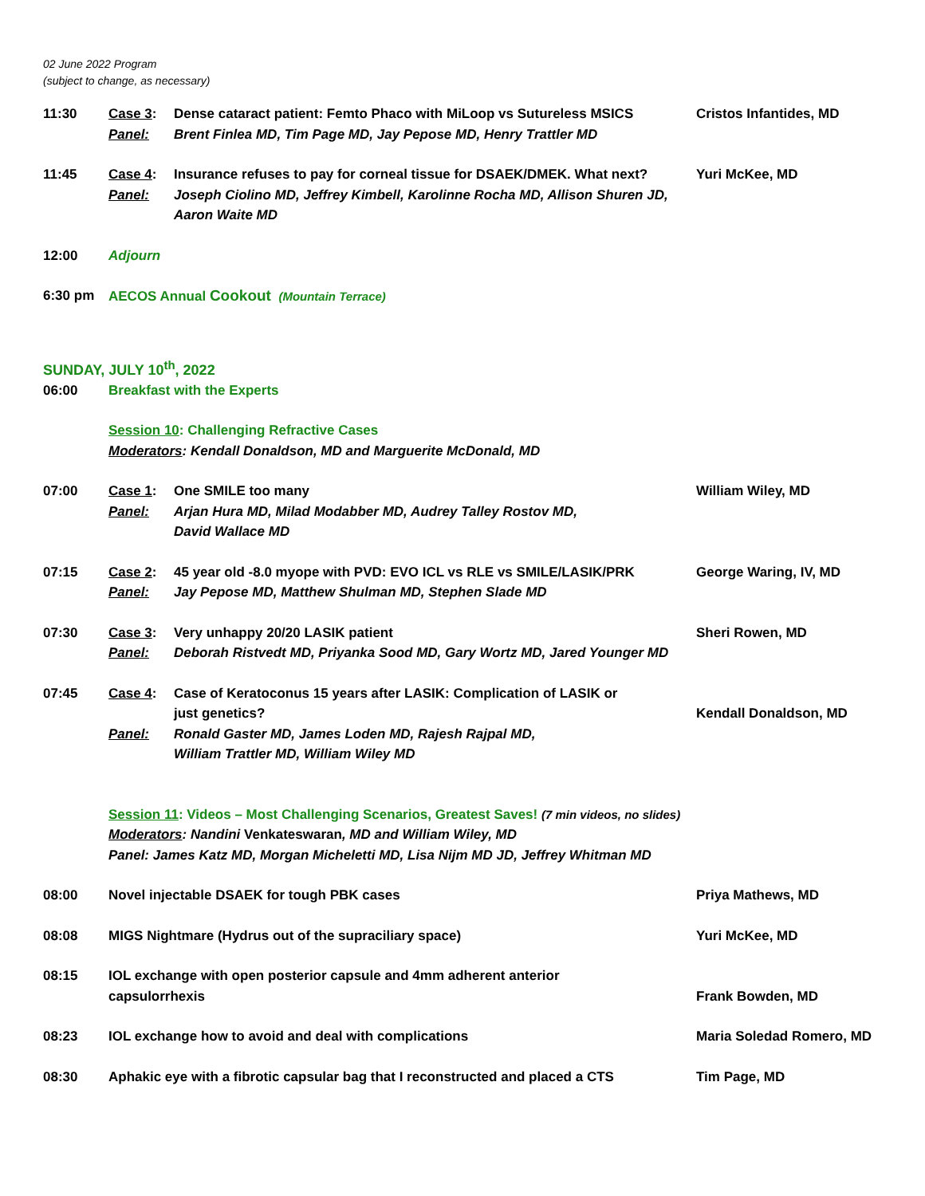02 June 2022 Program
(subject to change, as necessary)
11:30
Case 3:
Panel:
Dense cataract patient: Femto Phaco with MiLoop vs Sutureless MSICS
Brent Finlea MD, Tim Page MD, Jay Pepose MD, Henry Trattler MD
Cristos Infantides, MD
11:45
Case 4:
Panel:
Insurance refuses to pay for corneal tissue for DSAEK/DMEK. What next?
Joseph Ciolino MD, Jeffrey Kimbell, Karolinne Rocha MD, Allison Shuren JD, Aaron Waite MD
Yuri McKee, MD
12:00
Adjourn
6:30 pm
AECOS Annual Cookout (Mountain Terrace)
SUNDAY, JULY 10<sup>th</sup>, 2022
06:00
Breakfast with the Experts
Session 10: Challenging Refractive Cases
Moderators: Kendall Donaldson, MD and Marguerite McDonald, MD
07:00
Case 1:
Panel:
One SMILE too many
Arjan Hura MD, Milad Modabber MD, Audrey Talley Rostov MD,
David Wallace MD
William Wiley, MD
07:15
Case 2:
Panel:
45 year old -8.0 myope with PVD: EVO ICL vs RLE vs SMILE/LASIK/PRK
Jay Pepose MD, Matthew Shulman MD, Stephen Slade MD
George Waring, IV, MD
07:30
Case 3:
Panel:
Very unhappy 20/20 LASIK patient
Deborah Ristvedt MD, Priyanka Sood MD, Gary Wortz MD, Jared Younger MD
Sheri Rowen, MD
07:45
Case 4:
Panel:
Case of Keratoconus 15 years after LASIK: Complication of LASIK or
just genetics?
Ronald Gaster MD, James Loden MD, Rajesh Rajpal MD,
William Trattler MD, William Wiley MD
Kendall Donaldson, MD
Session 11: Videos – Most Challenging Scenarios, Greatest Saves! (7 min videos, no slides)
Moderators: Nandini Venkateswaran, MD and William Wiley, MD
Panel: James Katz MD, Morgan Micheletti MD, Lisa Nijm MD JD, Jeffrey Whitman MD
08:00
Novel injectable DSAEK for tough PBK cases
Priya Mathews, MD
08:08
MIGS Nightmare (Hydrus out of the supraciliary space)
Yuri McKee, MD
08:15
IOL exchange with open posterior capsule and 4mm adherent anterior
capsulorrhexis
Frank Bowden, MD
08:23
IOL exchange how to avoid and deal with complications
Maria Soledad Romero, MD
08:30
Aphakic eye with a fibrotic capsular bag that I reconstructed and placed a CTS
Tim Page, MD